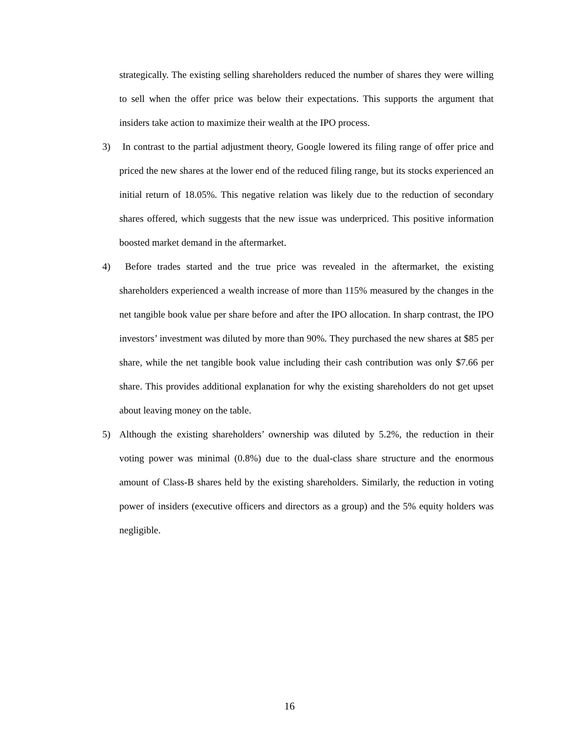strategically. The existing selling shareholders reduced the number of shares they were willing to sell when the offer price was below their expectations. This supports the argument that insiders take action to maximize their wealth at the IPO process.
3) In contrast to the partial adjustment theory, Google lowered its filing range of offer price and priced the new shares at the lower end of the reduced filing range, but its stocks experienced an initial return of 18.05%. This negative relation was likely due to the reduction of secondary shares offered, which suggests that the new issue was underpriced. This positive information boosted market demand in the aftermarket.
4) Before trades started and the true price was revealed in the aftermarket, the existing shareholders experienced a wealth increase of more than 115% measured by the changes in the net tangible book value per share before and after the IPO allocation. In sharp contrast, the IPO investors’ investment was diluted by more than 90%. They purchased the new shares at $85 per share, while the net tangible book value including their cash contribution was only $7.66 per share. This provides additional explanation for why the existing shareholders do not get upset about leaving money on the table.
5) Although the existing shareholders’ ownership was diluted by 5.2%, the reduction in their voting power was minimal (0.8%) due to the dual-class share structure and the enormous amount of Class-B shares held by the existing shareholders. Similarly, the reduction in voting power of insiders (executive officers and directors as a group) and the 5% equity holders was negligible.
16